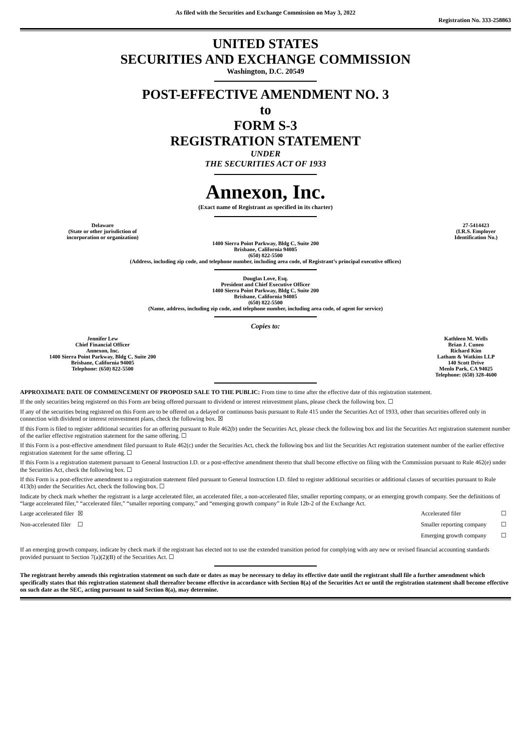As filed with the Securities and Exchange Commission on May 3, 2022
Registration No. 333-258863
UNITED STATES
SECURITIES AND EXCHANGE COMMISSION
Washington, D.C. 20549
POST-EFFECTIVE AMENDMENT NO. 3
to
FORM S-3
REGISTRATION STATEMENT
UNDER
THE SECURITIES ACT OF 1933
Annexon, Inc.
(Exact name of Registrant as specified in its charter)
| Delaware (State or other jurisdiction of incorporation or organization) | | 27-5414423 (I.R.S. Employer Identification No.) |
1400 Sierra Point Parkway, Bldg C, Suite 200
Brisbane, California 94005
(650) 822-5500
(Address, including zip code, and telephone number, including area code, of Registrant’s principal executive offices)
Douglas Love, Esq.
President and Chief Executive Officer
1400 Sierra Point Parkway, Bldg C, Suite 200
Brisbane, California 94005
(650) 822-5500
(Name, address, including zip code, and telephone number, including area code, of agent for service)
Copies to:
| Jennifer Lew Chief Financial Officer Annexon, Inc. 1400 Sierra Point Parkway, Bldg C, Suite 200 Brisbane, California 94005 Telephone: (650) 822-5500 | | Kathleen M. Wells Brian J. Cuneo Richard Kim Latham & Watkins LLP 140 Scott Drive Menlo Park, CA 94025 Telephone: (650) 328-4600 |
APPROXIMATE DATE OF COMMENCEMENT OF PROPOSED SALE TO THE PUBLIC: From time to time after the effective date of this registration statement.
If the only securities being registered on this Form are being offered pursuant to dividend or interest reinvestment plans, please check the following box. ☐
If any of the securities being registered on this Form are to be offered on a delayed or continuous basis pursuant to Rule 415 under the Securities Act of 1933, other than securities offered only in connection with dividend or interest reinvestment plans, check the following box. ☒
If this Form is filed to register additional securities for an offering pursuant to Rule 462(b) under the Securities Act, please check the following box and list the Securities Act registration statement number of the earlier effective registration statement for the same offering. ☐
If this Form is a post-effective amendment filed pursuant to Rule 462(c) under the Securities Act, check the following box and list the Securities Act registration statement number of the earlier effective registration statement for the same offering. ☐
If this Form is a registration statement pursuant to General Instruction I.D. or a post-effective amendment thereto that shall become effective on filing with the Commission pursuant to Rule 462(e) under the Securities Act, check the following box. ☐
If this Form is a post-effective amendment to a registration statement filed pursuant to General Instruction I.D. filed to register additional securities or additional classes of securities pursuant to Rule 413(b) under the Securities Act, check the following box. ☐
Indicate by check mark whether the registrant is a large accelerated filer, an accelerated filer, a non-accelerated filer, smaller reporting company, or an emerging growth company. See the definitions of “large accelerated filer,” “accelerated filer,” “smaller reporting company,” and “emerging growth company” in Rule 12b-2 of the Exchange Act.
| Large accelerated filer | ☒ | Accelerated filer | ☐ |
| Non-accelerated filer | ☐ | Smaller reporting company | ☐ |
| | | Emerging growth company | ☐ |
If an emerging growth company, indicate by check mark if the registrant has elected not to use the extended transition period for complying with any new or revised financial accounting standards provided pursuant to Section 7(a)(2)(B) of the Securities Act. ☐
The registrant hereby amends this registration statement on such date or dates as may be necessary to delay its effective date until the registrant shall file a further amendment which specifically states that this registration statement shall thereafter become effective in accordance with Section 8(a) of the Securities Act or until the registration statement shall become effective on such date as the SEC, acting pursuant to said Section 8(a), may determine.